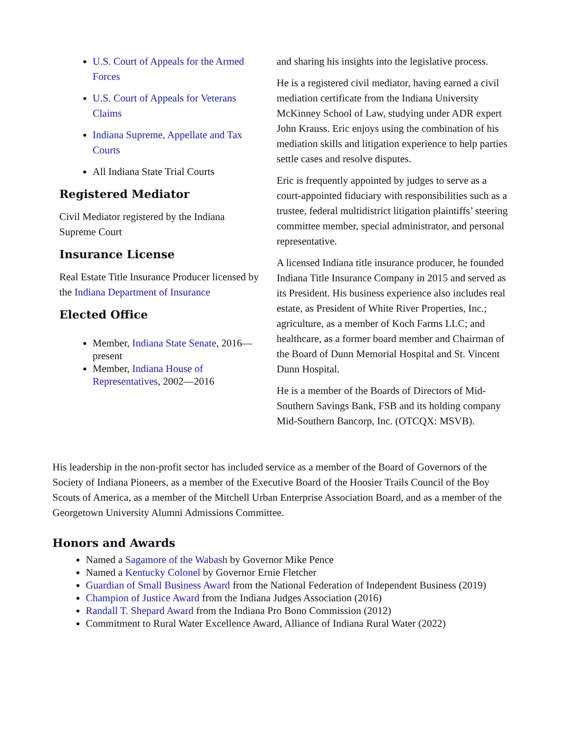U.S. Court of Appeals for the Armed Forces
U.S. Court of Appeals for Veterans Claims
Indiana Supreme, Appellate and Tax Courts
All Indiana State Trial Courts
Registered Mediator
Civil Mediator registered by the Indiana Supreme Court
Insurance License
Real Estate Title Insurance Producer licensed by the Indiana Department of Insurance
Elected Office
Member, Indiana State Senate, 2016—present
Member, Indiana House of Representatives, 2002—2016
and sharing his insights into the legislative process.
He is a registered civil mediator, having earned a civil mediation certificate from the Indiana University McKinney School of Law, studying under ADR expert John Krauss. Eric enjoys using the combination of his mediation skills and litigation experience to help parties settle cases and resolve disputes.
Eric is frequently appointed by judges to serve as a court-appointed fiduciary with responsibilities such as a trustee, federal multidistrict litigation plaintiffs’ steering committee member, special administrator, and personal representative.
A licensed Indiana title insurance producer, he founded Indiana Title Insurance Company in 2015 and served as its President. His business experience also includes real estate, as President of White River Properties, Inc.; agriculture, as a member of Koch Farms LLC; and healthcare, as a former board member and Chairman of the Board of Dunn Memorial Hospital and St. Vincent Dunn Hospital.
He is a member of the Boards of Directors of Mid-Southern Savings Bank, FSB and its holding company Mid-Southern Bancorp, Inc. (OTCQX: MSVB).
His leadership in the non-profit sector has included service as a member of the Board of Governors of the Society of Indiana Pioneers, as a member of the Executive Board of the Hoosier Trails Council of the Boy Scouts of America, as a member of the Mitchell Urban Enterprise Association Board, and as a member of the Georgetown University Alumni Admissions Committee.
Honors and Awards
Named a Sagamore of the Wabash by Governor Mike Pence
Named a Kentucky Colonel by Governor Ernie Fletcher
Guardian of Small Business Award from the National Federation of Independent Business (2019)
Champion of Justice Award from the Indiana Judges Association (2016)
Randall T. Shepard Award from the Indiana Pro Bono Commission (2012)
Commitment to Rural Water Excellence Award, Alliance of Indiana Rural Water (2022)